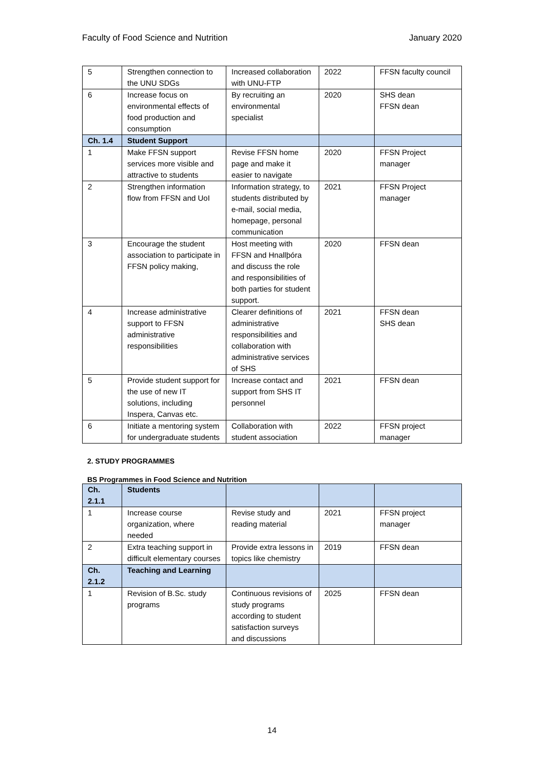Faculty of Food Science and Nutrition January 2020
| 5 | Strengthen connection to the UNU SDGs | Increased collaboration with UNU-FTP | 2022 | FFSN faculty council |
| 6 | Increase focus on environmental effects of food production and consumption | By recruiting an environmental specialist | 2020 | SHS dean FFSN dean |
| Ch. 1.4 | Student Support | | | |
| 1 | Make FFSN support services more visible and attractive to students | Revise FFSN home page and make it easier to navigate | 2020 | FFSN Project manager |
| 2 | Strengthen information flow from FFSN and UoI | Information strategy, to students distributed by e-mail, social media, homepage, personal communication | 2021 | FFSN Project manager |
| 3 | Encourage the student association to participate in FFSN policy making, | Host meeting with FFSN and Hnallþóra and discuss the role and responsibilities of both parties for student support. | 2020 | FFSN dean |
| 4 | Increase administrative support to FFSN administrative responsibilities | Clearer definitions of administrative responsibilities and collaboration with administrative services of SHS | 2021 | FFSN dean SHS dean |
| 5 | Provide student support for the use of new IT solutions, including Inspera, Canvas etc. | Increase contact and support from SHS IT personnel | 2021 | FFSN dean |
| 6 | Initiate a mentoring system for undergraduate students | Collaboration with student association | 2022 | FFSN project manager |
2. STUDY PROGRAMMES
BS Programmes in Food Science and Nutrition
| Ch. 2.1.1 | Students | | | |
| 1 | Increase course organization, where needed | Revise study and reading material | 2021 | FFSN project manager |
| 2 | Extra teaching support in difficult elementary courses | Provide extra lessons in topics like chemistry | 2019 | FFSN dean |
| Ch. 2.1.2 | Teaching and Learning | | | |
| 1 | Revision of B.Sc. study programs | Continuous revisions of study programs according to student satisfaction surveys and discussions | 2025 | FFSN dean |
14